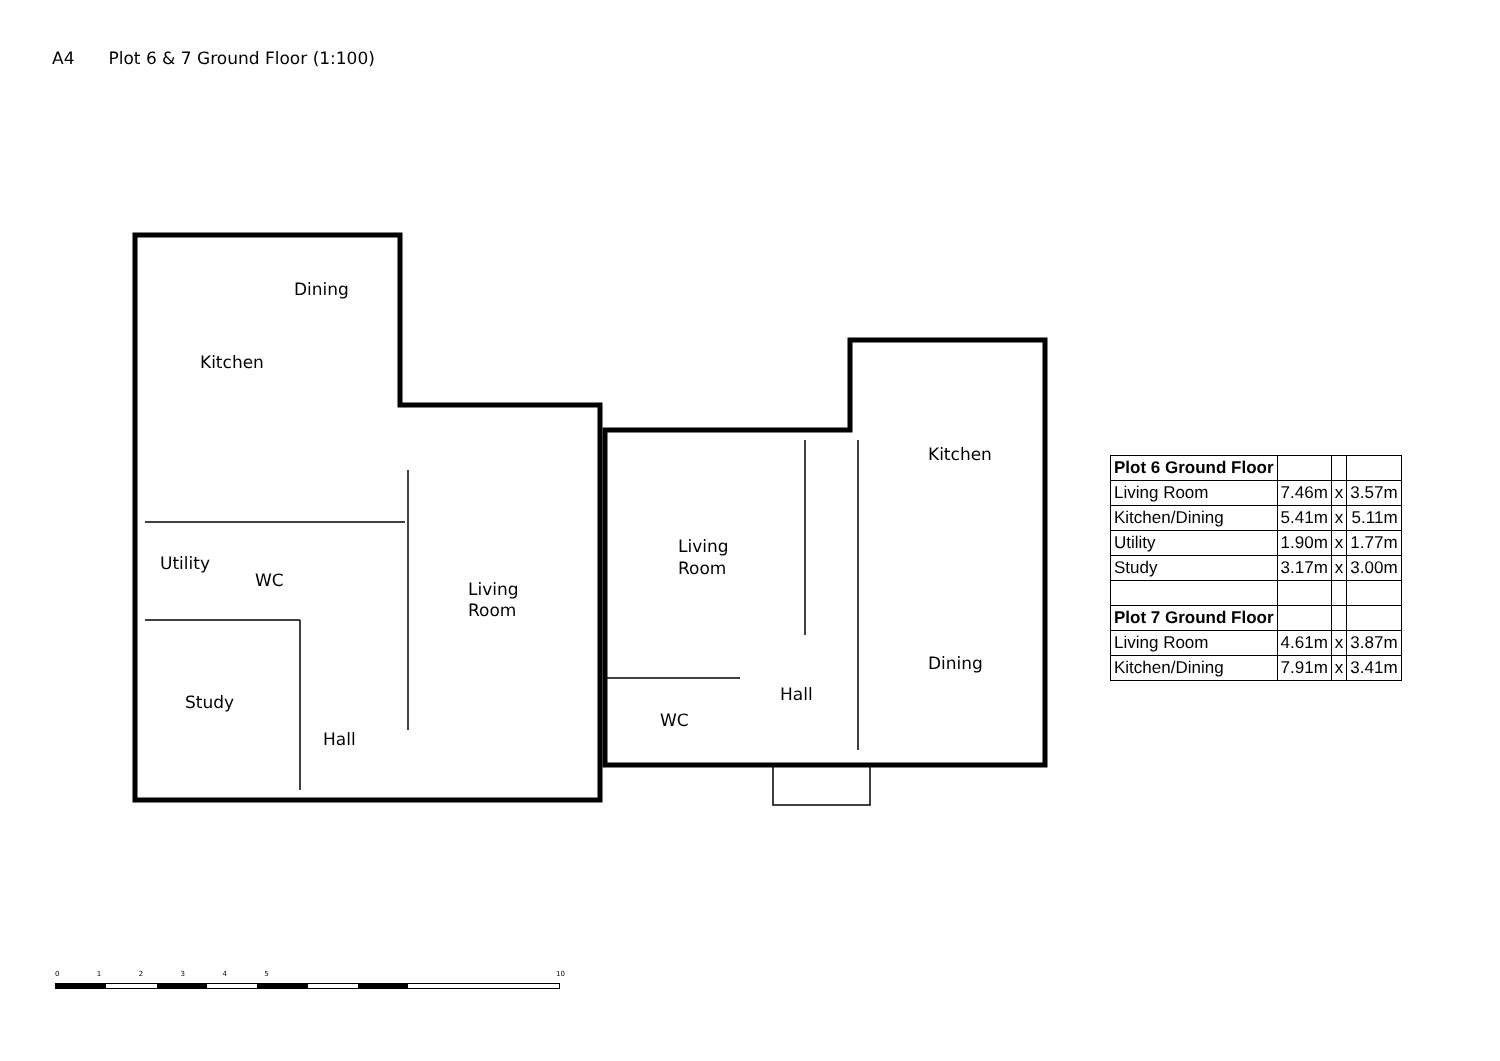A4 Plot 6 & 7 Ground Floor (1:100)
Kitchen
Dining
Utility
WC
Study
Hall
Living
Room
Living
Room
WC
Hall
Kitchen
Dining
| Plot 6 Ground Floor | | | |
| Living Room | 7.46m | x | 3.57m |
| Kitchen/Dining | 5.41m | x | 5.11m |
| Utility | 1.90m | x | 1.77m |
| Study | 3.17m | x | 3.00m |
| Plot 7 Ground Floor | | | |
| Living Room | 4.61m | x | 3.87m |
| Kitchen/Dining | 7.91m | x | 3.41m |
0 1 2 3 4 5 10